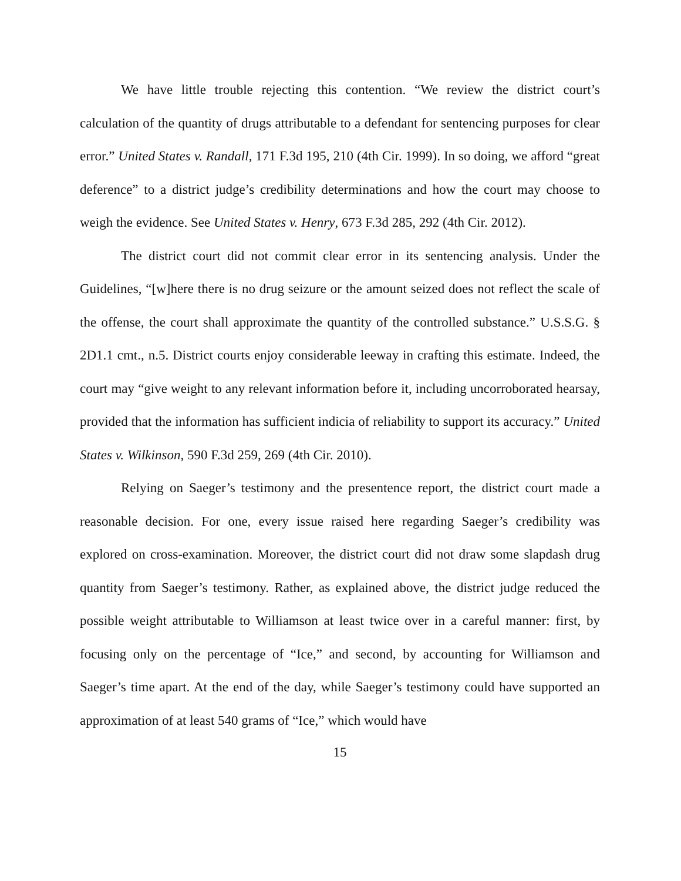We have little trouble rejecting this contention. “We review the district court’s calculation of the quantity of drugs attributable to a defendant for sentencing purposes for clear error.” United States v. Randall, 171 F.3d 195, 210 (4th Cir. 1999). In so doing, we afford “great deference” to a district judge’s credibility determinations and how the court may choose to weigh the evidence. See United States v. Henry, 673 F.3d 285, 292 (4th Cir. 2012).
The district court did not commit clear error in its sentencing analysis. Under the Guidelines, “[w]here there is no drug seizure or the amount seized does not reflect the scale of the offense, the court shall approximate the quantity of the controlled substance.” U.S.S.G. § 2D1.1 cmt., n.5. District courts enjoy considerable leeway in crafting this estimate. Indeed, the court may “give weight to any relevant information before it, including uncorroborated hearsay, provided that the information has sufficient indicia of reliability to support its accuracy.” United States v. Wilkinson, 590 F.3d 259, 269 (4th Cir. 2010).
Relying on Saeger’s testimony and the presentence report, the district court made a reasonable decision. For one, every issue raised here regarding Saeger’s credibility was explored on cross-examination. Moreover, the district court did not draw some slapdash drug quantity from Saeger’s testimony. Rather, as explained above, the district judge reduced the possible weight attributable to Williamson at least twice over in a careful manner: first, by focusing only on the percentage of “Ice,” and second, by accounting for Williamson and Saeger’s time apart. At the end of the day, while Saeger’s testimony could have supported an approximation of at least 540 grams of “Ice,” which would have
15